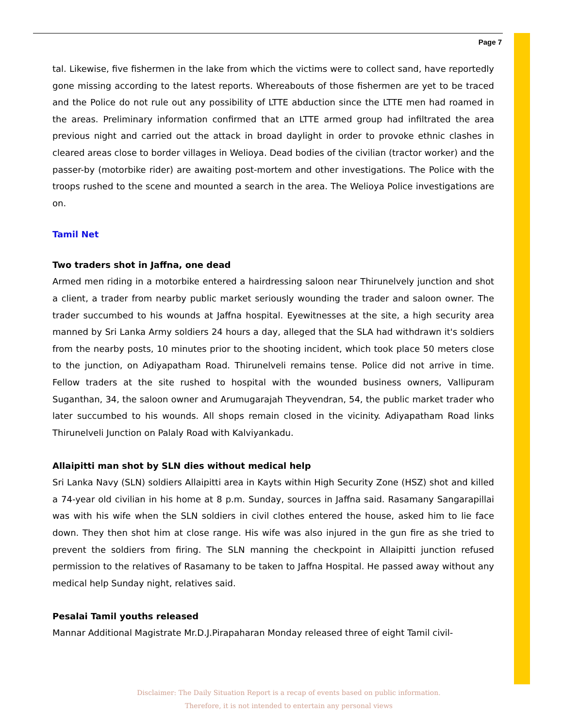Page 7
tal. Likewise, five fishermen in the lake from which the victims were to collect sand, have reportedly gone missing according to the latest reports. Whereabouts of those fishermen are yet to be traced and the Police do not rule out any possibility of LTTE abduction since the LTTE men had roamed in the areas. Preliminary information confirmed that an LTTE armed group had infiltrated the area previous night and carried out the attack in broad daylight in order to provoke ethnic clashes in cleared areas close to border villages in Welioya. Dead bodies of the civilian (tractor worker) and the passer-by (motorbike rider) are awaiting post-mortem and other investigations. The Police with the troops rushed to the scene and mounted a search in the area. The Welioya Police investigations are on.
Tamil Net
Two traders shot in Jaffna, one dead
Armed men riding in a motorbike entered a hairdressing saloon near Thirunelvely junction and shot a client, a trader from nearby public market seriously wounding the trader and saloon owner. The trader succumbed to his wounds at Jaffna hospital. Eyewitnesses at the site, a high security area manned by Sri Lanka Army soldiers 24 hours a day, alleged that the SLA had withdrawn it's soldiers from the nearby posts, 10 minutes prior to the shooting incident, which took place 50 meters close to the junction, on Adiyapatham Road. Thirunelveli remains tense. Police did not arrive in time. Fellow traders at the site rushed to hospital with the wounded business owners, Vallipuram Suganthan, 34, the saloon owner and Arumugarajah Theyvendran, 54, the public market trader who later succumbed to his wounds. All shops remain closed in the vicinity. Adiyapatham Road links Thirunelveli Junction on Palaly Road with Kalviyankadu.
Allaipitti man shot by SLN dies without medical help
Sri Lanka Navy (SLN) soldiers Allaipitti area in Kayts within High Security Zone (HSZ) shot and killed a 74-year old civilian in his home at 8 p.m. Sunday, sources in Jaffna said. Rasamany Sangarapillai was with his wife when the SLN soldiers in civil clothes entered the house, asked him to lie face down. They then shot him at close range. His wife was also injured in the gun fire as she tried to prevent the soldiers from firing. The SLN manning the checkpoint in Allaipitti junction refused permission to the relatives of Rasamany to be taken to Jaffna Hospital. He passed away without any medical help Sunday night, relatives said.
Pesalai Tamil youths released
Mannar Additional Magistrate Mr.D.J.Pirapaharan Monday released three of eight Tamil civil-
Disclaimer: The Daily Situation Report is a recap of events based on public information.
Therefore, it is not intended to entertain any personal views